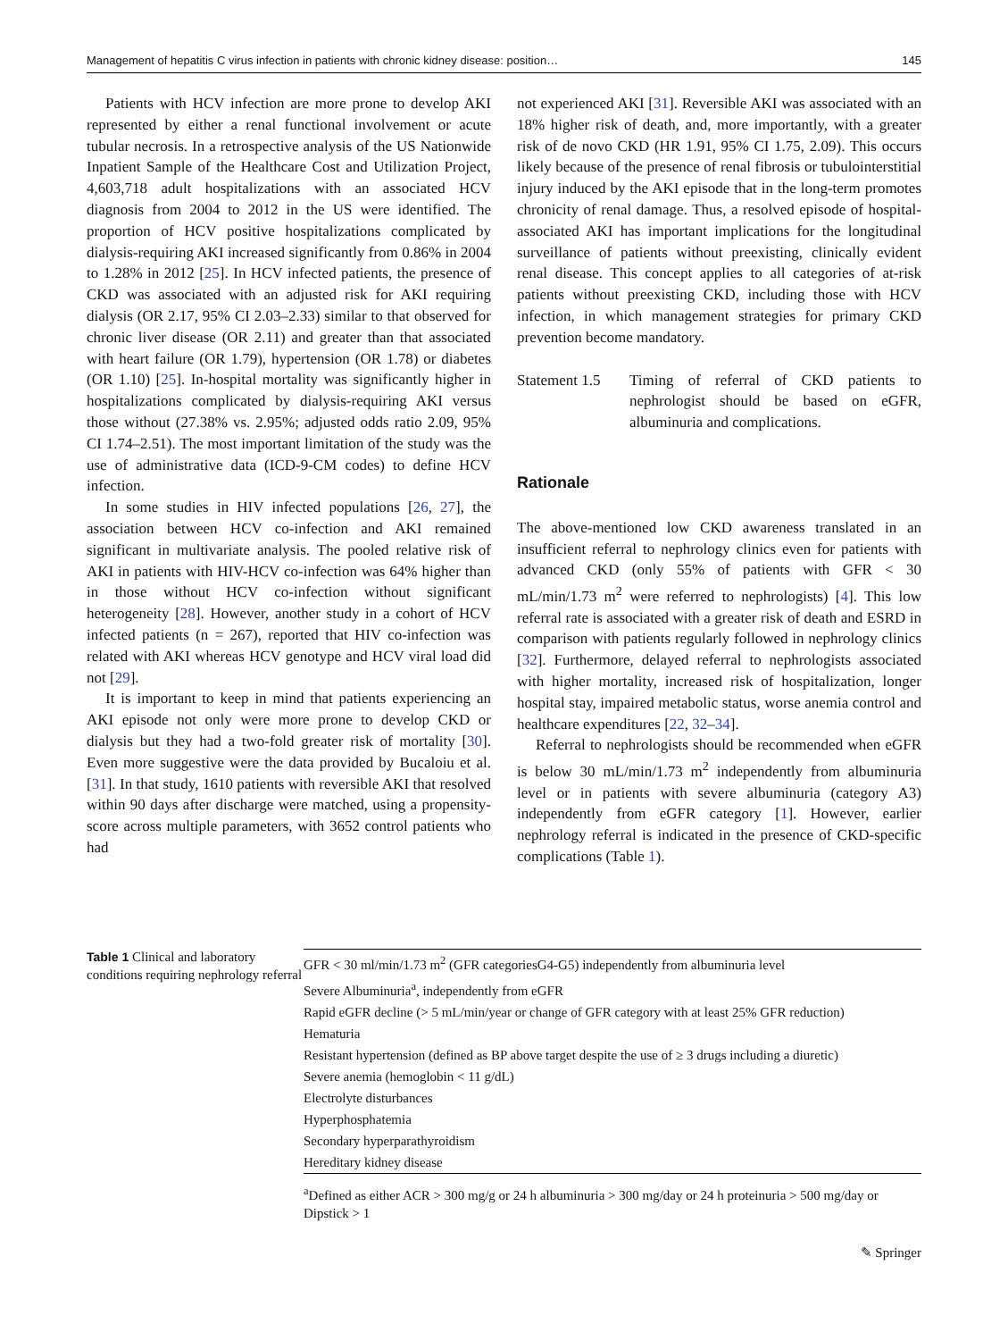Management of hepatitis C virus infection in patients with chronic kidney disease: position… 145
Patients with HCV infection are more prone to develop AKI represented by either a renal functional involvement or acute tubular necrosis. In a retrospective analysis of the US Nationwide Inpatient Sample of the Healthcare Cost and Utilization Project, 4,603,718 adult hospitalizations with an associated HCV diagnosis from 2004 to 2012 in the US were identified. The proportion of HCV positive hospitalizations complicated by dialysis-requiring AKI increased significantly from 0.86% in 2004 to 1.28% in 2012 [25]. In HCV infected patients, the presence of CKD was associated with an adjusted risk for AKI requiring dialysis (OR 2.17, 95% CI 2.03–2.33) similar to that observed for chronic liver disease (OR 2.11) and greater than that associated with heart failure (OR 1.79), hypertension (OR 1.78) or diabetes (OR 1.10) [25]. In-hospital mortality was significantly higher in hospitalizations complicated by dialysis-requiring AKI versus those without (27.38% vs. 2.95%; adjusted odds ratio 2.09, 95% CI 1.74–2.51). The most important limitation of the study was the use of administrative data (ICD-9-CM codes) to define HCV infection.
In some studies in HIV infected populations [26, 27], the association between HCV co-infection and AKI remained significant in multivariate analysis. The pooled relative risk of AKI in patients with HIV-HCV co-infection was 64% higher than in those without HCV co-infection without significant heterogeneity [28]. However, another study in a cohort of HCV infected patients (n = 267), reported that HIV co-infection was related with AKI whereas HCV genotype and HCV viral load did not [29].
It is important to keep in mind that patients experiencing an AKI episode not only were more prone to develop CKD or dialysis but they had a two-fold greater risk of mortality [30]. Even more suggestive were the data provided by Bucaloiu et al. [31]. In that study, 1610 patients with reversible AKI that resolved within 90 days after discharge were matched, using a propensity-score across multiple parameters, with 3652 control patients who had
not experienced AKI [31]. Reversible AKI was associated with an 18% higher risk of death, and, more importantly, with a greater risk of de novo CKD (HR 1.91, 95% CI 1.75, 2.09). This occurs likely because of the presence of renal fibrosis or tubulointerstitial injury induced by the AKI episode that in the long-term promotes chronicity of renal damage. Thus, a resolved episode of hospital-associated AKI has important implications for the longitudinal surveillance of patients without preexisting, clinically evident renal disease. This concept applies to all categories of at-risk patients without preexisting CKD, including those with HCV infection, in which management strategies for primary CKD prevention become mandatory.
Statement 1.5
Timing of referral of CKD patients to nephrologist should be based on eGFR, albuminuria and complications.
Rationale
The above-mentioned low CKD awareness translated in an insufficient referral to nephrology clinics even for patients with advanced CKD (only 55% of patients with GFR < 30 mL/min/1.73 m<sup>2</sup> were referred to nephrologists) [4]. This low referral rate is associated with a greater risk of death and ESRD in comparison with patients regularly followed in nephrology clinics [32]. Furthermore, delayed referral to nephrologists associated with higher mortality, increased risk of hospitalization, longer hospital stay, impaired metabolic status, worse anemia control and healthcare expenditures [22, 32–34].
Referral to nephrologists should be recommended when eGFR is below 30 mL/min/1.73 m<sup>2</sup> independently from albuminuria level or in patients with severe albuminuria (category A3) independently from eGFR category [1]. However, earlier nephrology referral is indicated in the presence of CKD-specific complications (Table 1).
Table 1 Clinical and laboratory conditions requiring nephrology referral
| GFR < 30 ml/min/1.73 m<sup>2</sup> (GFR categoriesG4-G5) independently from albuminuria level |
| Severe Albuminuria<sup>a</sup>, independently from eGFR |
| Rapid eGFR decline (> 5 mL/min/year or change of GFR category with at least 25% GFR reduction) |
| Hematuria |
| Resistant hypertension (defined as BP above target despite the use of ≥ 3 drugs including a diuretic) |
| Severe anemia (hemoglobin < 11 g/dL) |
| Electrolyte disturbances |
| Hyperphosphatemia |
| Secondary hyperparathyroidism |
| Hereditary kidney disease |
<sup>a</sup> Defined as either ACR > 300 mg/g or 24 h albuminuria > 300 mg/day or 24 h proteinuria > 500 mg/day or Dipstick > 1
✎ Springer